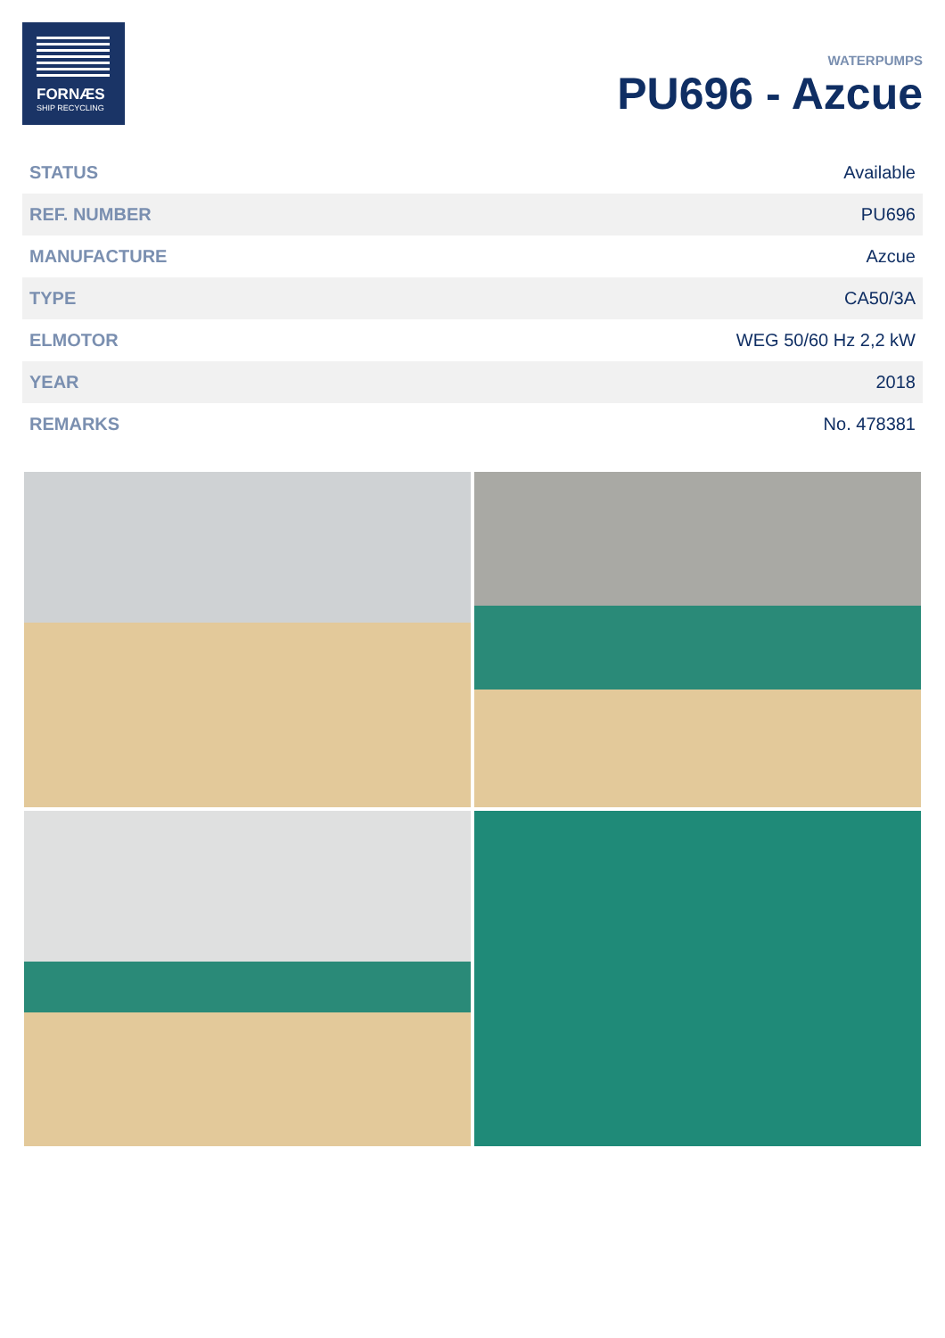FORNÆS
SHIP RECYCLING
WATERPUMPS
PU696 - Azcue
| STATUS | Available |
| REF. NUMBER | PU696 |
| MANUFACTURE | Azcue |
| TYPE | CA50/3A |
| ELMOTOR | WEG 50/60 Hz 2,2 kW |
| YEAR | 2018 |
| REMARKS | No. 478381 |